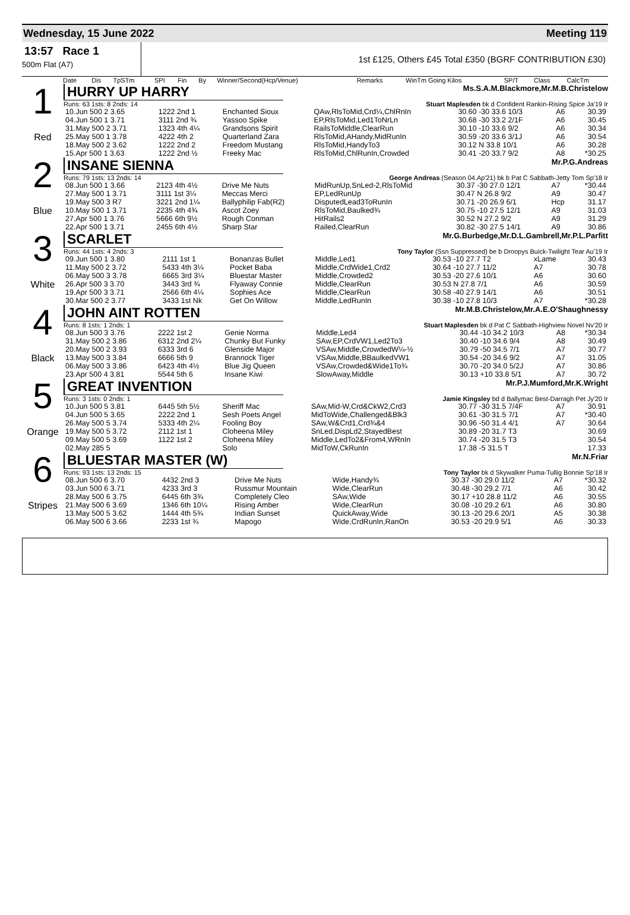Wednesday, 15 June 2022 Meeting 119
13:57 Race 1
500m Flat (A7)
1st £125, Others £45 Total £350 (BGRF CONTRIBUTION £30)
| | Date | Dis | TpSTm | SPI | Fin | By | Winner/Second(Hcp/Venue) | Remarks | WinTm Going Kilos | SP/T | Class | CalcTm |
| --- | --- | --- | --- | --- | --- | --- | --- | --- | --- | --- | --- | --- |
1
Red
HURRY UP HARRY
Ms.S.A.M.Blackmore,Mr.M.B.Christelow
Runs: 63 1sts: 8 2nds: 14 Stuart Maplesden bk d Confident Rankin-Rising Spice Ja'19 Ir
| 10.Jun 500 2 3.65 | 1222 2nd 1 | Enchanted Sioux | QAw,RlsToMid,Crd¼,ChlRnIn | 30.60 -30 33.6 10/3 | A6 | 30.39 |
| 04.Jun 500 1 3.71 | 3111 2nd ¾ | Yassoo Spike | EP,RlsToMid,Led1ToNrLn | 30.68 -30 33.2 2/1F | A6 | 30.45 |
| 31.May 500 2 3.71 | 1323 4th 4¼ | Grandsons Spirit | RailsToMiddle,ClearRun | 30.10 -10 33.6 9/2 | A6 | 30.34 |
| 25.May 500 1 3.78 | 4222 4th 2 | Quarterland Zara | RlsToMid,AHandy,MidRunIn | 30.59 -20 33.6 3/1J | A6 | 30.54 |
| 18.May 500 2 3.62 | 1222 2nd 2 | Freedom Mustang | RlsToMid,HandyTo3 | 30.12 N 33.8 10/1 | A6 | 30.28 |
| 15.Apr 500 1 3.63 | 1222 2nd ½ | Freeky Mac | RlsToMid,ChlRunIn,Crowded | 30.41 -20 33.7 9/2 | A8 | *30.25 |
2
Blue
INSANE SIENNA
Mr.P.G.Andreas
Runs: 79 1sts: 13 2nds: 14 George Andreas (Season 04.Ap'21) bk b Pat C Sabbath-Jetty Tom Sp'18 Ir
| 08.Jun 500 1 3.66 | 2123 4th 4½ | Drive Me Nuts | MidRunUp,SnLed-2,RlsToMid | 30.37 -30 27.0 12/1 | A7 | *30.44 |
| 27.May 500 1 3.71 | 3111 1st 3¼ | Meccas Merci | EP,LedRunUp | 30.47 N 26.8 9/2 | A9 | 30.47 |
| 19.May 500 3 R7 | 3221 2nd 1¼ | Ballyphilip Fab(R2) | DisputedLead3ToRunIn | 30.71 -20 26.9 6/1 | Hcp | 31.17 |
| 10.May 500 1 3.71 | 2235 4th 4¾ | Ascot Zoey | RlsToMid,Baulked¾ | 30.75 -10 27.5 12/1 | A9 | 31.03 |
| 27.Apr 500 1 3.76 | 5666 6th 9½ | Rough Conman | HitRails2 | 30.52 N 27.2 9/2 | A9 | 31.29 |
| 22.Apr 500 1 3.71 | 2455 6th 4½ | Sharp Star | Railed,ClearRun | 30.82 -30 27.5 14/1 | A9 | 30.86 |
3
White
SCARLET
Mr.G.Burbedge,Mr.D.L.Gambrell,Mr.P.L.Parfitt
Runs: 44 1sts: 4 2nds: 3 Tony Taylor (Ssn Suppressed) be b Droopys Buick-Twilight Tear Au'19 Ir
| 09.Jun 500 1 3.80 | 2111 1st 1 | Bonanzas Bullet | Middle,Led1 | 30.53 -10 27.7 T2 | xLame | 30.43 |
| 11.May 500 2 3.72 | 5433 4th 3¼ | Pocket Baba | Middle,CrdWide1,Crd2 | 30.64 -10 27.7 11/2 | A7 | 30.78 |
| 06.May 500 3 3.78 | 6665 3rd 3¼ | Bluestar Master | Middle,Crowded2 | 30.53 -20 27.6 10/1 | A6 | 30.60 |
| 26.Apr 500 3 3.70 | 3443 3rd ¾ | Flyaway Connie | Middle,ClearRun | 30.53 N 27.8 7/1 | A6 | 30.59 |
| 19.Apr 500 3 3.71 | 2566 6th 4¼ | Sophies Ace | Middle,ClearRun | 30.58 -40 27.9 14/1 | A6 | 30.51 |
| 30.Mar 500 2 3.77 | 3433 1st Nk | Get On Willow | Middle,LedRunIn | 30.38 -10 27.8 10/3 | A7 | *30.28 |
4
Black
JOHN AINT ROTTEN
Mr.M.B.Christelow,Mr.A.E.O'Shaughnessy
Runs: 8 1sts: 1 2nds: 1 Stuart Maplesden bk d Pat C Sabbath-Highview Novel Nv'20 Ir
| 08.Jun 500 3 3.76 | 2222 1st 2 | Genie Norma | Middle,Led4 | 30.44 -10 34.2 10/3 | A8 | *30.34 |
| 31.May 500 2 3.86 | 6312 2nd 2¼ | Chunky But Funky | SAw,EP,CrdVW1,Led2To3 | 30.40 -10 34.6 9/4 | A8 | 30.49 |
| 20.May 500 2 3.93 | 6333 3rd 6 | Glenside Major | VSAw,Middle,CrowdedW¼-½ | 30.79 -50 34.5 7/1 | A7 | 30.77 |
| 13.May 500 3 3.84 | 6666 5th 9 | Brannock Tiger | VSAw,Middle,BBaulkedVW1 | 30.54 -20 34.6 9/2 | A7 | 31.05 |
| 06.May 500 3 3.86 | 6423 4th 4½ | Blue Jig Queen | VSAw,Crowded&Wide1To¾ | 30.70 -20 34.0 5/2J | A7 | 30.86 |
| 23.Apr 500 4 3.81 | 5544 5th 6 | Insane Kiwi | SlowAway,Middle | 30.13 +10 33.8 5/1 | A7 | 30.72 |
5
Orange
GREAT INVENTION
Mr.P.J.Mumford,Mr.K.Wright
Runs: 3 1sts: 0 2nds: 1 Jamie Kingsley bd d Ballymac Best-Darragh Pet Jy'20 Ir
| 10.Jun 500 5 3.81 | 6445 5th 5½ | Sheriff Mac | SAw,Mid-W,Crd&CkW2,Crd3 | 30.77 -30 31.5 7/4F | A7 | 30.91 |
| 04.Jun 500 5 3.65 | 2222 2nd 1 | Sesh Poets Angel | MidToWide,Challenged&Blk3 | 30.61 -30 31.5 7/1 | A7 | *30.40 |
| 26.May 500 5 3.74 | 5333 4th 2¼ | Fooling Boy | SAw,W&Crd1,Crd¾&4 | 30.96 -50 31.4 4/1 | A7 | 30.64 |
| 19.May 500 5 3.72 | 2112 1st 1 | Cloheena Miley | SnLed,DispLd2,StayedBest | 30.89 -20 31.7 T3 | | 30.69 |
| 09.May 500 5 3.69 | 1122 1st 2 | Cloheena Miley | Middle,LedTo2&From4,WRnIn | 30.74 -20 31.5 T3 | | 30.54 |
| 02.May 285 5 | | Solo | MidToW,CkRunIn | 17.38 -5 31.5 T | | 17.33 |
6
Stripes
BLUESTAR MASTER (W)
Mr.N.Friar
Runs: 93 1sts: 13 2nds: 15 Tony Taylor bk d Skywalker Puma-Tullig Bonnie Sp'18 Ir
| 08.Jun 500 6 3.70 | 4432 2nd 3 | Drive Me Nuts | Wide,Handy¾ | 30.37 -30 29.0 11/2 | A7 | *30.32 |
| 03.Jun 500 6 3.71 | 4233 3rd 3 | Russmur Mountain | Wide,ClearRun | 30.48 -30 29.2 7/1 | A6 | 30.42 |
| 28.May 500 6 3.75 | 6445 6th 3¾ | Completely Cleo | SAw,Wide | 30.17 +10 28.8 11/2 | A6 | 30.55 |
| 21.May 500 6 3.69 | 1346 6th 10¼ | Rising Amber | Wide,ClearRun | 30.08 -10 29.2 6/1 | A6 | 30.80 |
| 13.May 500 5 3.62 | 1444 4th 5¾ | Indian Sunset | QuickAway,Wide | 30.13 -20 29.6 20/1 | A5 | 30.38 |
| 06.May 500 6 3.66 | 2233 1st ¾ | Mapogo | Wide,CrdRunIn,RanOn | 30.53 -20 29.9 5/1 | A6 | 30.33 |